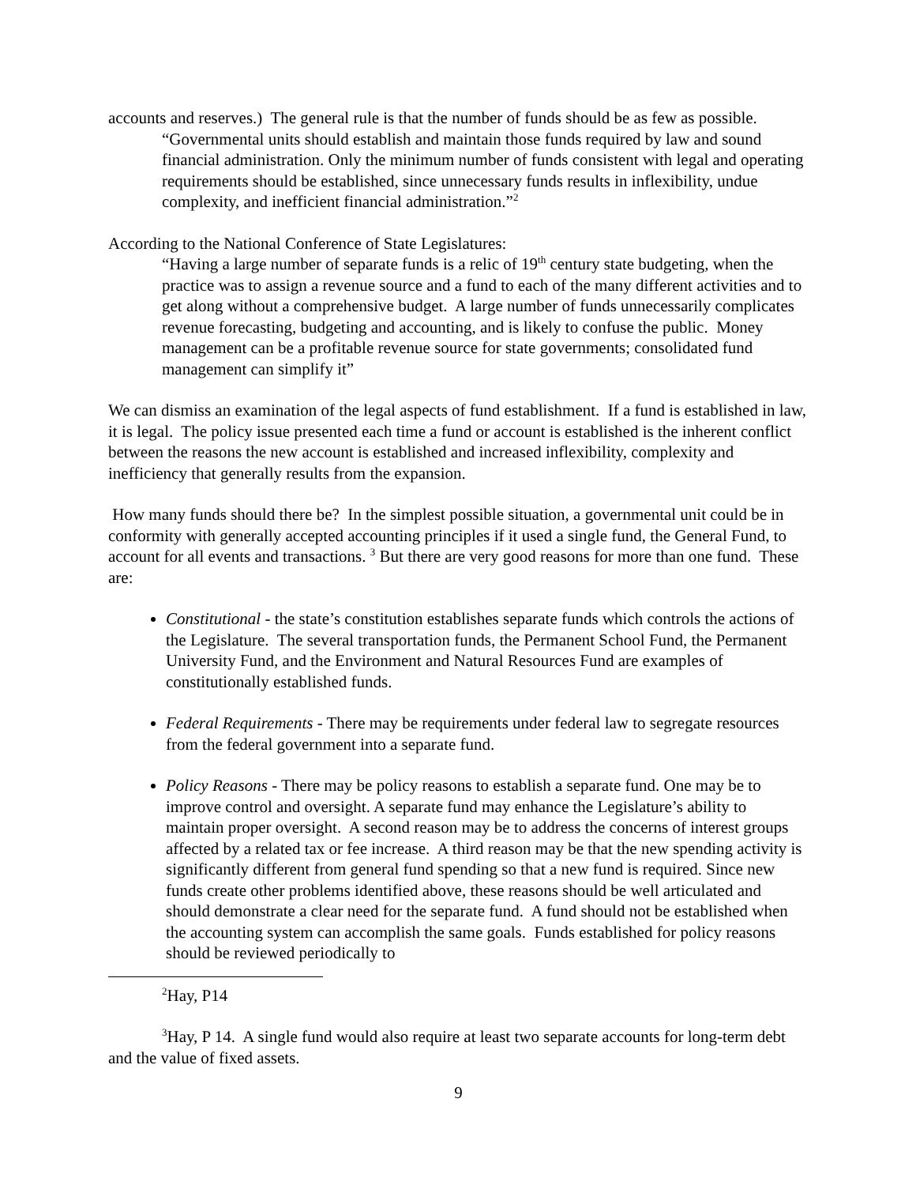accounts and reserves.) The general rule is that the number of funds should be as few as possible.
“Governmental units should establish and maintain those funds required by law and sound financial administration. Only the minimum number of funds consistent with legal and operating requirements should be established, since unnecessary funds results in inflexibility, undue complexity, and inefficient financial administration.”<sup>2</sup>
According to the National Conference of State Legislatures:
“Having a large number of separate funds is a relic of 19<sup>th</sup> century state budgeting, when the practice was to assign a revenue source and a fund to each of the many different activities and to get along without a comprehensive budget. A large number of funds unnecessarily complicates revenue forecasting, budgeting and accounting, and is likely to confuse the public. Money management can be a profitable revenue source for state governments; consolidated fund management can simplify it”
We can dismiss an examination of the legal aspects of fund establishment. If a fund is established in law, it is legal. The policy issue presented each time a fund or account is established is the inherent conflict between the reasons the new account is established and increased inflexibility, complexity and inefficiency that generally results from the expansion.
How many funds should there be? In the simplest possible situation, a governmental unit could be in conformity with generally accepted accounting principles if it used a single fund, the General Fund, to account for all events and transactions. <sup>3</sup> But there are very good reasons for more than one fund. These are:
Constitutional - the state’s constitution establishes separate funds which controls the actions of the Legislature. The several transportation funds, the Permanent School Fund, the Permanent University Fund, and the Environment and Natural Resources Fund are examples of constitutionally established funds.
Federal Requirements - There may be requirements under federal law to segregate resources from the federal government into a separate fund.
Policy Reasons - There may be policy reasons to establish a separate fund. One may be to improve control and oversight. A separate fund may enhance the Legislature’s ability to maintain proper oversight. A second reason may be to address the concerns of interest groups affected by a related tax or fee increase. A third reason may be that the new spending activity is significantly different from general fund spending so that a new fund is required. Since new funds create other problems identified above, these reasons should be well articulated and should demonstrate a clear need for the separate fund. A fund should not be established when the accounting system can accomplish the same goals. Funds established for policy reasons should be reviewed periodically to
<sup>2</sup> Hay, P14
<sup>3</sup> Hay, P 14. A single fund would also require at least two separate accounts for long-term debt and the value of fixed assets.
9